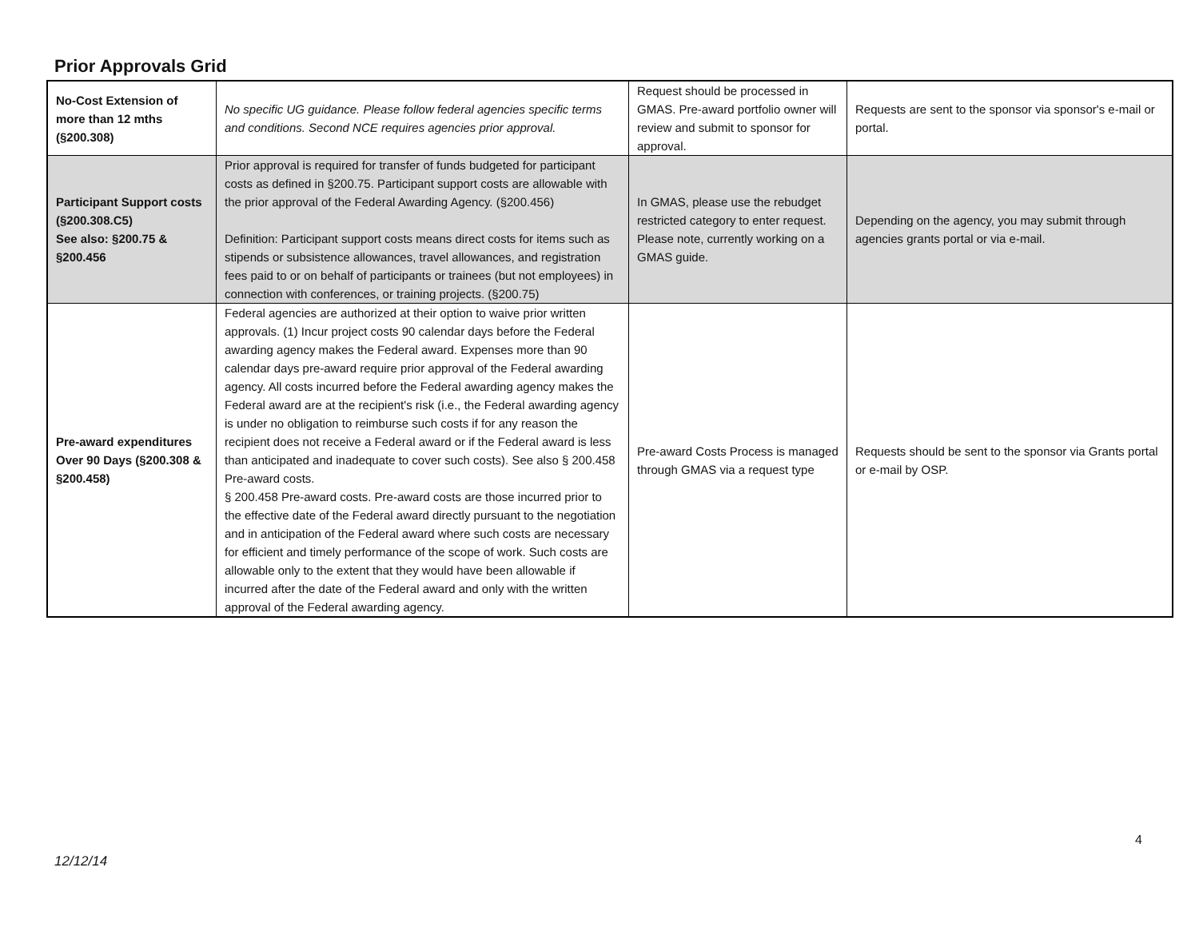Prior Approvals Grid
| No-Cost Extension of more than 12 mths (§200.308) | No specific UG guidance. Please follow federal agencies specific terms and conditions. Second NCE requires agencies prior approval. | Request should be processed in GMAS. Pre-award portfolio owner will review and submit to sponsor for approval. | Requests are sent to the sponsor via sponsor's e-mail or portal. |
| Participant Support costs (§200.308.C5) See also: §200.75 & §200.456 | Prior approval is required for transfer of funds budgeted for participant costs as defined in §200.75. Participant support costs are allowable with the prior approval of the Federal Awarding Agency. (§200.456) Definition: Participant support costs means direct costs for items such as stipends or subsistence allowances, travel allowances, and registration fees paid to or on behalf of participants or trainees (but not employees) in connection with conferences, or training projects. (§200.75) | In GMAS, please use the rebudget restricted category to enter request. Please note, currently working on a GMAS guide. | Depending on the agency, you may submit through agencies grants portal or via e-mail. |
| Pre-award expenditures Over 90 Days (§200.308 & §200.458) | Federal agencies are authorized at their option to waive prior written approvals. (1) Incur project costs 90 calendar days before the Federal awarding agency makes the Federal award. Expenses more than 90 calendar days pre-award require prior approval of the Federal awarding agency. All costs incurred before the Federal awarding agency makes the Federal award are at the recipient's risk (i.e., the Federal awarding agency is under no obligation to reimburse such costs if for any reason the recipient does not receive a Federal award or if the Federal award is less than anticipated and inadequate to cover such costs). See also § 200.458 Pre-award costs. § 200.458 Pre-award costs. Pre-award costs are those incurred prior to the effective date of the Federal award directly pursuant to the negotiation and in anticipation of the Federal award where such costs are necessary for efficient and timely performance of the scope of work. Such costs are allowable only to the extent that they would have been allowable if incurred after the date of the Federal award and only with the written approval of the Federal awarding agency. | Pre-award Costs Process is managed through GMAS via a request type | Requests should be sent to the sponsor via Grants portal or e-mail by OSP. |
4
12/12/14